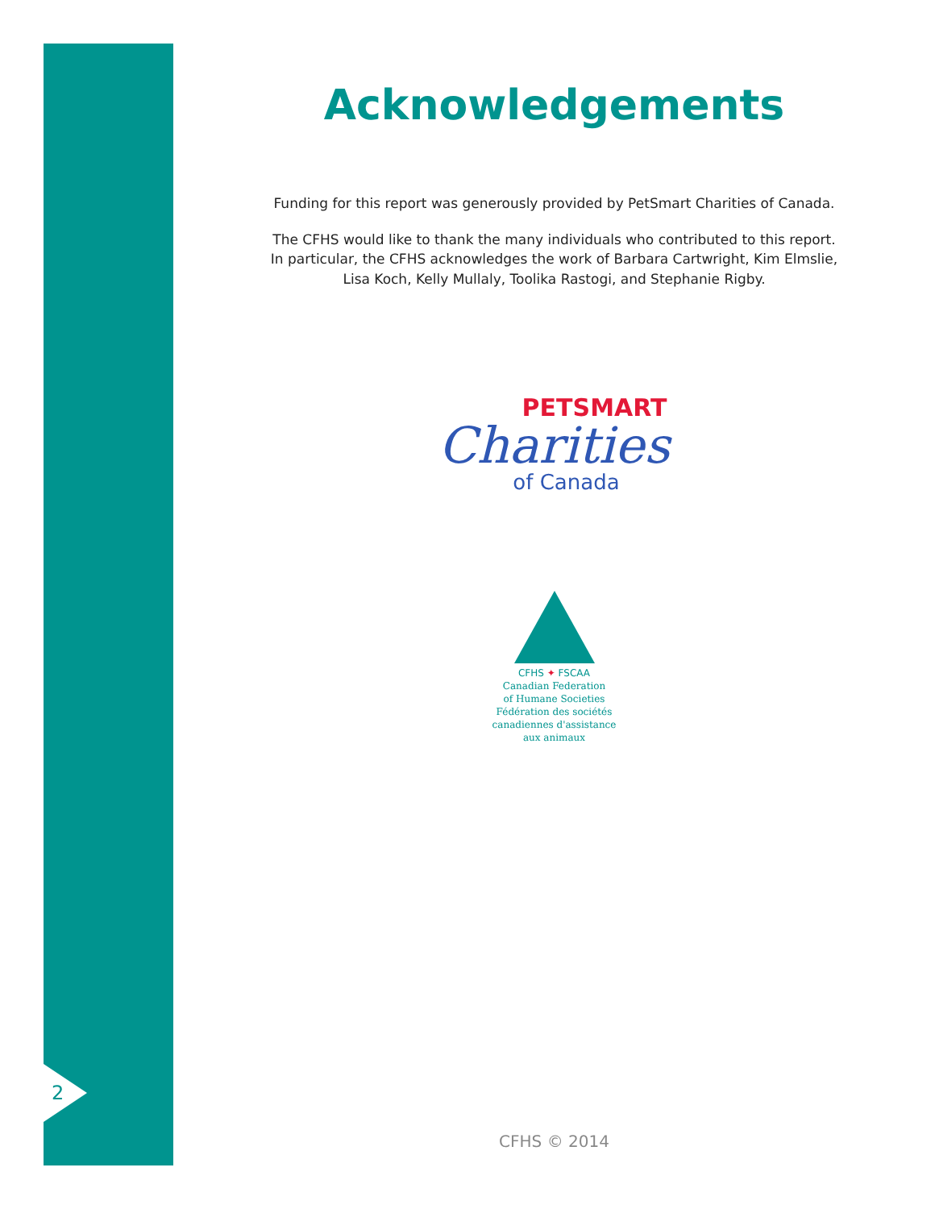2
Acknowledgements
Funding for this report was generously provided by PetSmart Charities of Canada.
The CFHS would like to thank the many individuals who contributed to this report.
In particular, the CFHS acknowledges the work of Barbara Cartwright, Kim Elmslie,
Lisa Koch, Kelly Mullaly, Toolika Rastogi, and Stephanie Rigby.
PETSMART
Charities
of Canada
CFHS ✦ FSCAA
Canadian Federation
of Humane Societies
Fédération des sociétés
canadiennes d'assistance
aux animaux
CFHS © 2014